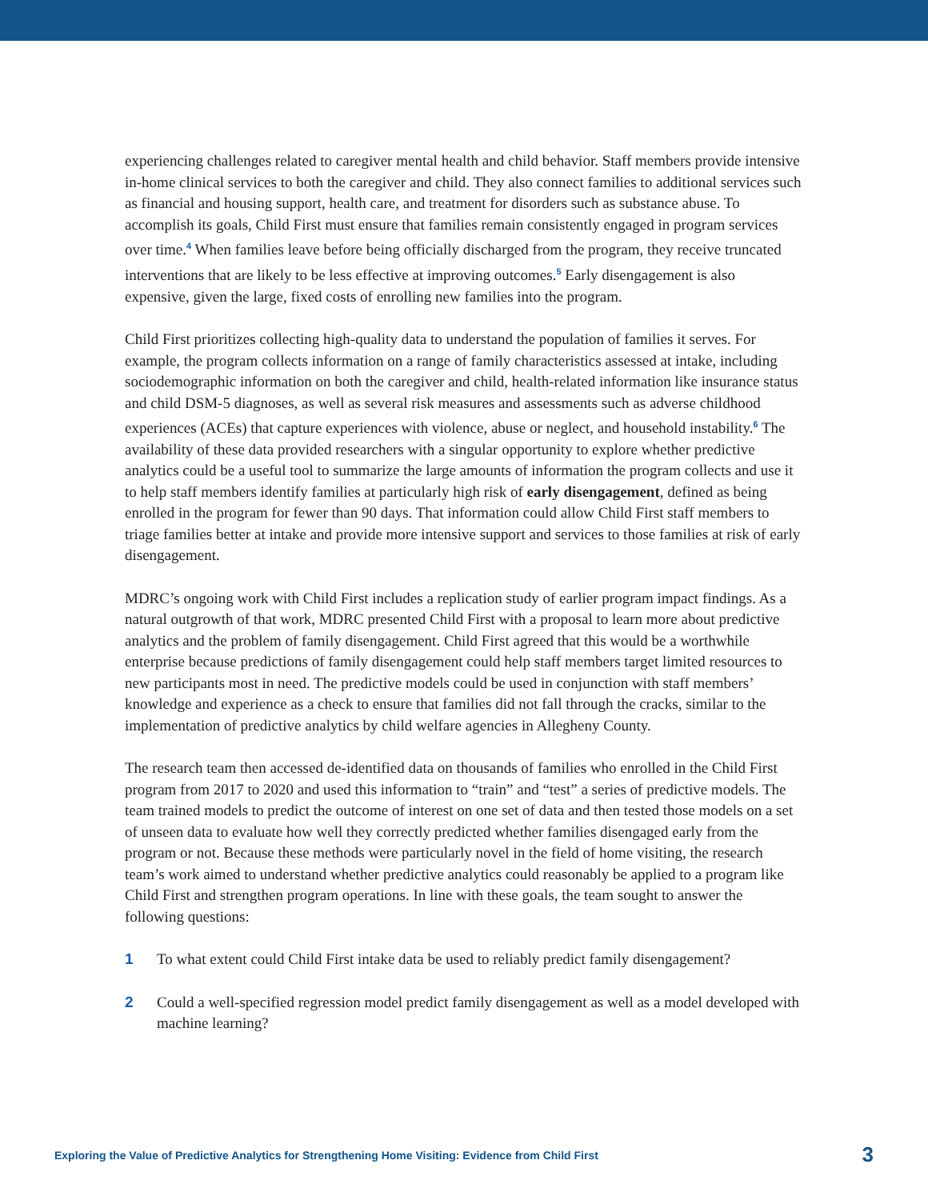experiencing challenges related to caregiver mental health and child behavior. Staff members provide intensive in-home clinical services to both the caregiver and child. They also connect families to additional services such as financial and housing support, health care, and treatment for disorders such as substance abuse. To accomplish its goals, Child First must ensure that families remain consistently engaged in program services over time.<sup>4</sup> When families leave before being officially discharged from the program, they receive truncated interventions that are likely to be less effective at improving outcomes.<sup>5</sup> Early disengagement is also expensive, given the large, fixed costs of enrolling new families into the program.
Child First prioritizes collecting high-quality data to understand the population of families it serves. For example, the program collects information on a range of family characteristics assessed at intake, including sociodemographic information on both the caregiver and child, health-related information like insurance status and child DSM-5 diagnoses, as well as several risk measures and assessments such as adverse childhood experiences (ACEs) that capture experiences with violence, abuse or neglect, and household instability.<sup>6</sup> The availability of these data provided researchers with a singular opportunity to explore whether predictive analytics could be a useful tool to summarize the large amounts of information the program collects and use it to help staff members identify families at particularly high risk of early disengagement, defined as being enrolled in the program for fewer than 90 days. That information could allow Child First staff members to triage families better at intake and provide more intensive support and services to those families at risk of early disengagement.
MDRC’s ongoing work with Child First includes a replication study of earlier program impact findings. As a natural outgrowth of that work, MDRC presented Child First with a proposal to learn more about predictive analytics and the problem of family disengagement. Child First agreed that this would be a worthwhile enterprise because predictions of family disengagement could help staff members target limited resources to new participants most in need. The predictive models could be used in conjunction with staff members’ knowledge and experience as a check to ensure that families did not fall through the cracks, similar to the implementation of predictive analytics by child welfare agencies in Allegheny County.
The research team then accessed de-identified data on thousands of families who enrolled in the Child First program from 2017 to 2020 and used this information to “train” and “test” a series of predictive models. The team trained models to predict the outcome of interest on one set of data and then tested those models on a set of unseen data to evaluate how well they correctly predicted whether families disengaged early from the program or not. Because these methods were particularly novel in the field of home visiting, the research team’s work aimed to understand whether predictive analytics could reasonably be applied to a program like Child First and strengthen program operations. In line with these goals, the team sought to answer the following questions:
1 To what extent could Child First intake data be used to reliably predict family disengagement?
2 Could a well-specified regression model predict family disengagement as well as a model developed with machine learning?
Exploring the Value of Predictive Analytics for Strengthening Home Visiting: Evidence from Child First 3